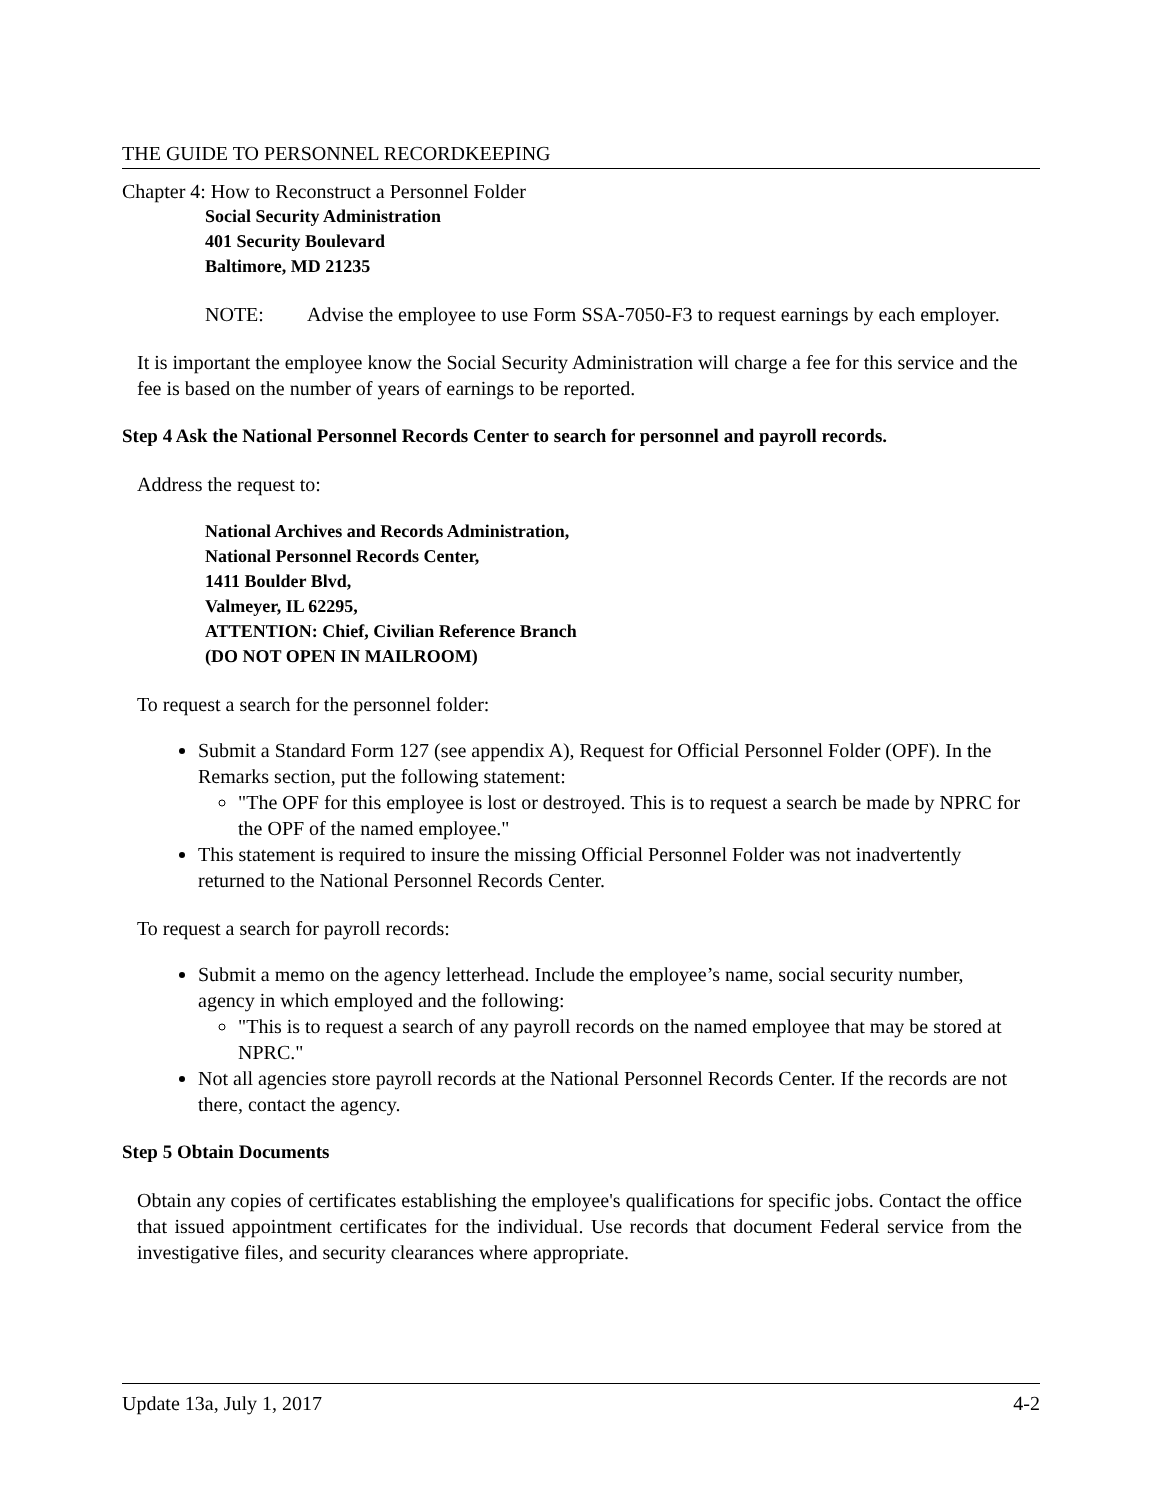THE GUIDE TO PERSONNEL RECORDKEEPING
Chapter 4: How to Reconstruct a Personnel Folder
Social Security Administration
401 Security Boulevard
Baltimore, MD 21235
NOTE: Advise the employee to use Form SSA-7050-F3 to request earnings by each employer.
It is important the employee know the Social Security Administration will charge a fee for this service and the fee is based on the number of years of earnings to be reported.
Step 4 Ask the National Personnel Records Center to search for personnel and payroll records.
Address the request to:
National Archives and Records Administration,
National Personnel Records Center,
1411 Boulder Blvd,
Valmeyer, IL 62295,
ATTENTION: Chief, Civilian Reference Branch
(DO NOT OPEN IN MAILROOM)
To request a search for the personnel folder:
Submit a Standard Form 127 (see appendix A), Request for Official Personnel Folder (OPF). In the Remarks section, put the following statement:
"The OPF for this employee is lost or destroyed. This is to request a search be made by NPRC for the OPF of the named employee."
This statement is required to insure the missing Official Personnel Folder was not inadvertently returned to the National Personnel Records Center.
To request a search for payroll records:
Submit a memo on the agency letterhead. Include the employee’s name, social security number, agency in which employed and the following:
"This is to request a search of any payroll records on the named employee that may be stored at NPRC."
Not all agencies store payroll records at the National Personnel Records Center. If the records are not there, contact the agency.
Step 5 Obtain Documents
Obtain any copies of certificates establishing the employee's qualifications for specific jobs. Contact the office that issued appointment certificates for the individual. Use records that document Federal service from the investigative files, and security clearances where appropriate.
Update 13a, July 1, 2017 4-2